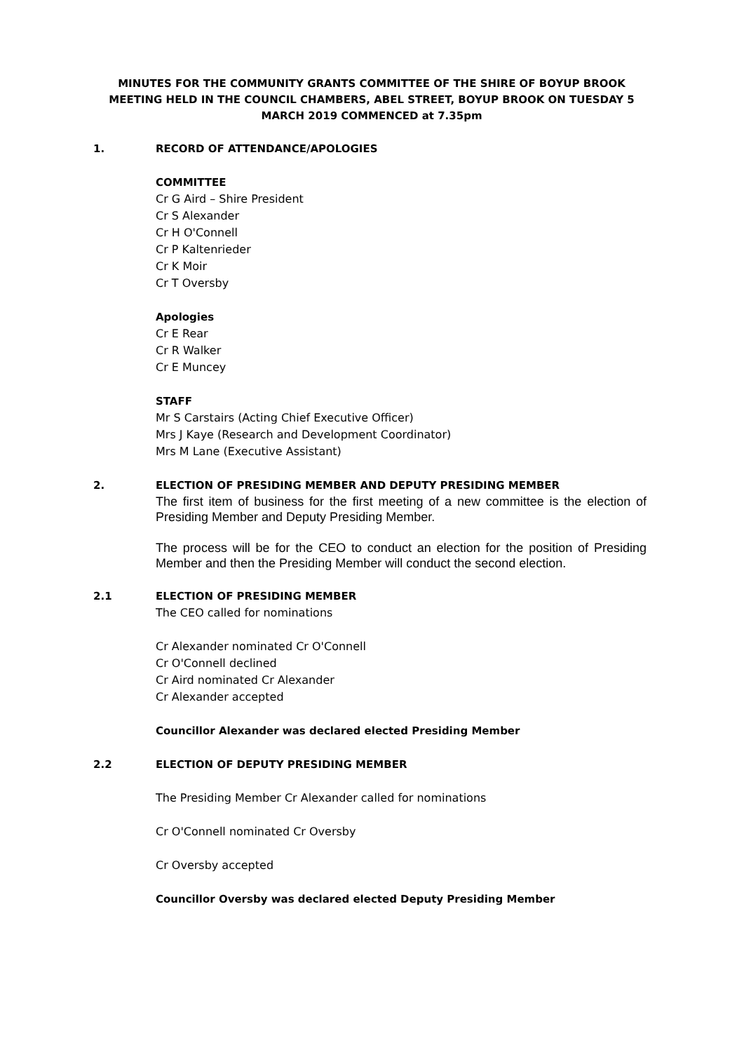MINUTES FOR THE COMMUNITY GRANTS COMMITTEE OF THE SHIRE OF BOYUP BROOK MEETING HELD IN THE COUNCIL CHAMBERS, ABEL STREET, BOYUP BROOK ON TUESDAY 5 MARCH 2019 COMMENCED at 7.35pm
1. RECORD OF ATTENDANCE/APOLOGIES
COMMITTEE
Cr G Aird – Shire President
Cr S Alexander
Cr H O'Connell
Cr P Kaltenrieder
Cr K Moir
Cr T Oversby
Apologies
Cr E Rear
Cr R Walker
Cr E Muncey
STAFF
Mr S Carstairs (Acting Chief Executive Officer)
Mrs J Kaye (Research and Development Coordinator)
Mrs M Lane (Executive Assistant)
2. ELECTION OF PRESIDING MEMBER AND DEPUTY PRESIDING MEMBER
The first item of business for the first meeting of a new committee is the election of Presiding Member and Deputy Presiding Member.
The process will be for the CEO to conduct an election for the position of Presiding Member and then the Presiding Member will conduct the second election.
2.1 ELECTION OF PRESIDING MEMBER
The CEO called for nominations
Cr Alexander nominated Cr O'Connell
Cr O'Connell declined
Cr Aird nominated Cr Alexander
Cr Alexander accepted
Councillor Alexander was declared elected Presiding Member
2.2 ELECTION OF DEPUTY PRESIDING MEMBER
The Presiding Member Cr Alexander called for nominations
Cr O'Connell nominated Cr Oversby
Cr Oversby accepted
Councillor Oversby was declared elected Deputy Presiding Member